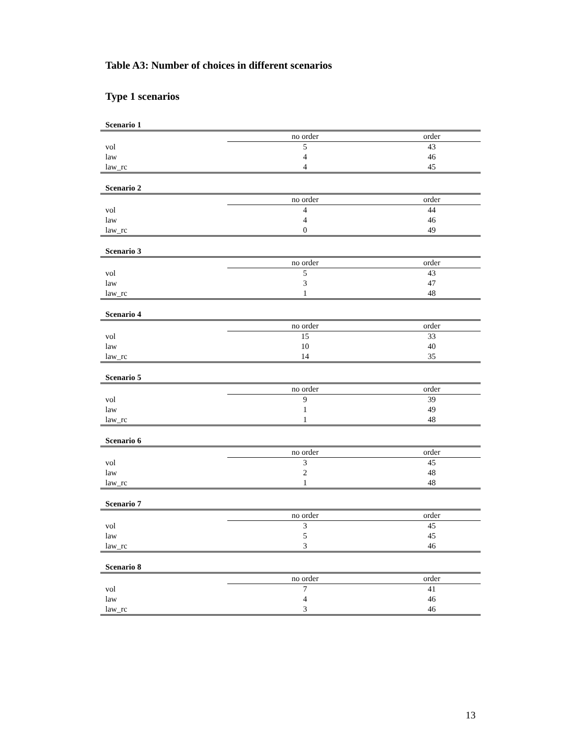Table A3: Number of choices in different scenarios
Type 1 scenarios
Scenario 1
| | no order | order |
| vol | 5 | 43 |
| law | 4 | 46 |
| law_rc | 4 | 45 |
Scenario 2
| | no order | order |
| vol | 4 | 44 |
| law | 4 | 46 |
| law_rc | 0 | 49 |
Scenario 3
| | no order | order |
| vol | 5 | 43 |
| law | 3 | 47 |
| law_rc | 1 | 48 |
Scenario 4
| | no order | order |
| vol | 15 | 33 |
| law | 10 | 40 |
| law_rc | 14 | 35 |
Scenario 5
| | no order | order |
| vol | 9 | 39 |
| law | 1 | 49 |
| law_rc | 1 | 48 |
Scenario 6
| | no order | order |
| vol | 3 | 45 |
| law | 2 | 48 |
| law_rc | 1 | 48 |
Scenario 7
| | no order | order |
| vol | 3 | 45 |
| law | 5 | 45 |
| law_rc | 3 | 46 |
Scenario 8
| | no order | order |
| vol | 7 | 41 |
| law | 4 | 46 |
| law_rc | 3 | 46 |
13